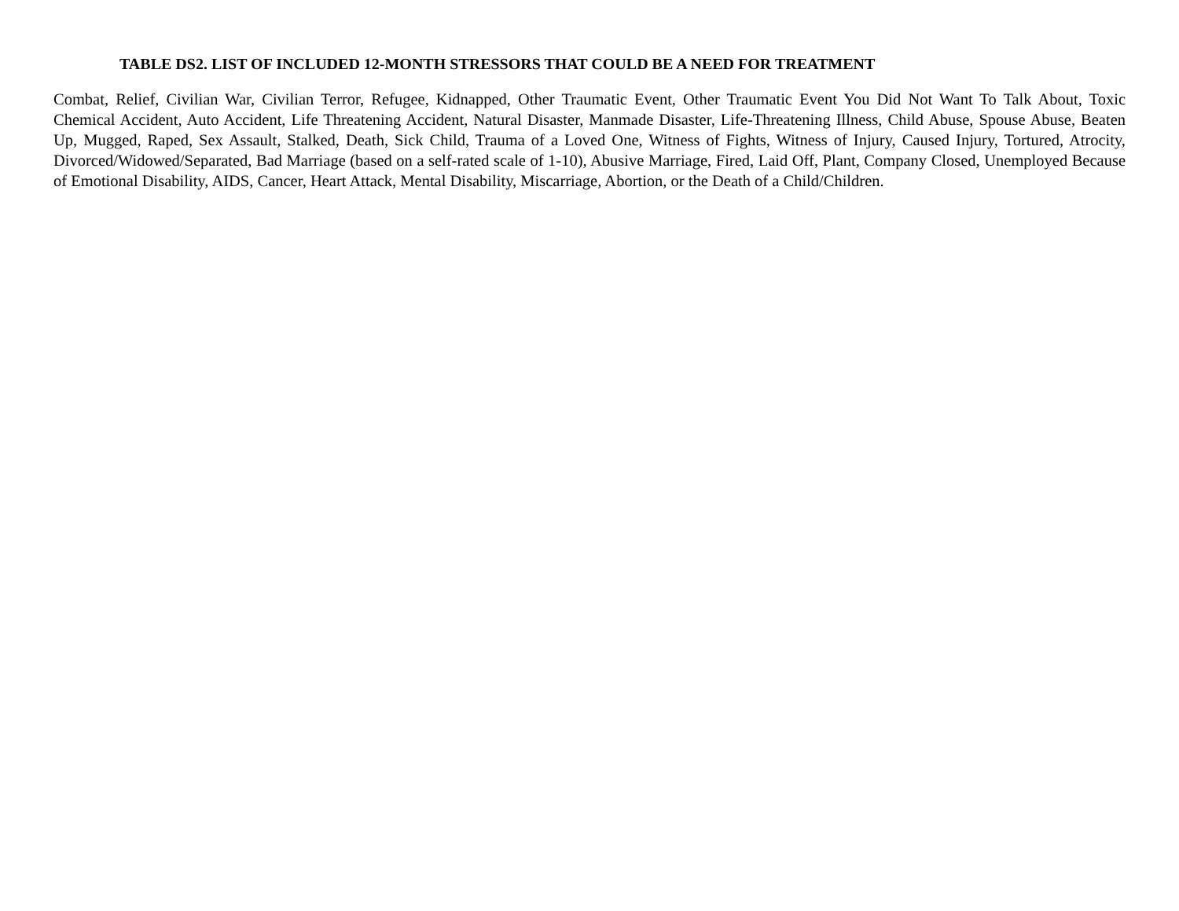TABLE DS2. LIST OF INCLUDED 12-MONTH STRESSORS THAT COULD BE A NEED FOR TREATMENT
Combat, Relief, Civilian War, Civilian Terror, Refugee, Kidnapped, Other Traumatic Event, Other Traumatic Event You Did Not Want To Talk About, Toxic Chemical Accident, Auto Accident, Life Threatening Accident, Natural Disaster, Manmade Disaster, Life-Threatening Illness, Child Abuse, Spouse Abuse, Beaten Up, Mugged, Raped, Sex Assault, Stalked, Death, Sick Child, Trauma of a Loved One, Witness of Fights, Witness of Injury, Caused Injury, Tortured, Atrocity, Divorced/Widowed/Separated, Bad Marriage (based on a self-rated scale of 1-10), Abusive Marriage, Fired, Laid Off, Plant, Company Closed, Unemployed Because of Emotional Disability, AIDS, Cancer, Heart Attack, Mental Disability, Miscarriage, Abortion, or the Death of a Child/Children.